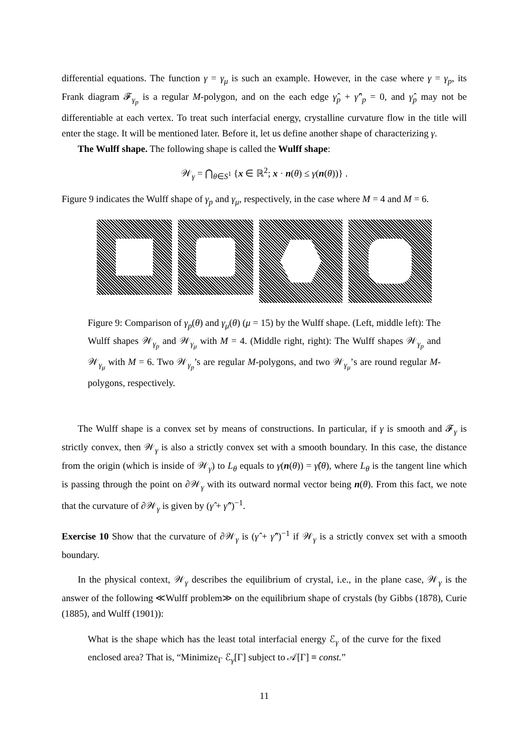differential equations. The function γ = γ<sub>μ</sub> is such an example. However, in the case where γ = γ<sub>p</sub>, its Frank diagram 𝓕<sub>γ<sub>p</sub></sub> is a regular M-polygon, and on the each edge γ̂<sub>p</sub> + γ̂″<sub>p</sub> = 0, and γ̂<sub>p</sub> may not be differentiable at each vertex. To treat such interfacial energy, crystalline curvature flow in the title will enter the stage. It will be mentioned later. Before it, let us define another shape of characterizing γ.
The Wulff shape. The following shape is called the Wulff shape:
𝒲<sub>γ</sub> = ⋂<sub>θ∈S<sup>1</sup></sub> {x ∈ ℝ<sup>2</sup>; x · n(θ) ≤ γ(n(θ))} .
Figure 9 indicates the Wulff shape of γ<sub>p</sub> and γ<sub>μ</sub>, respectively, in the case where M = 4 and M = 6.
Figure 9: Comparison of γ<sub>p</sub>(θ) and γ<sub>μ</sub>(θ) (μ = 15) by the Wulff shape. (Left, middle left): The Wulff shapes 𝒲<sub>γ<sub>p</sub></sub> and 𝒲<sub>γ<sub>μ</sub></sub> with M = 4. (Middle right, right): The Wulff shapes 𝒲<sub>γ<sub>p</sub></sub> and 𝒲<sub>γ<sub>μ</sub></sub> with M = 6. Two 𝒲<sub>γ<sub>p</sub></sub>’s are regular M-polygons, and two 𝒲<sub>γ<sub>μ</sub></sub>’s are round regular M-polygons, respectively.
The Wulff shape is a convex set by means of constructions. In particular, if γ is smooth and 𝓕<sub>γ</sub> is strictly convex, then 𝒲<sub>γ</sub> is also a strictly convex set with a smooth boundary. In this case, the distance from the origin (which is inside of 𝒲<sub>γ</sub>) to L<sub>θ</sub> equals to γ(n(θ)) = γ̂(θ), where L<sub>θ</sub> is the tangent line which is passing through the point on ∂𝒲<sub>γ</sub> with its outward normal vector being n(θ). From this fact, we note that the curvature of ∂𝒲<sub>γ</sub> is given by (γ̂ + γ̂″)<sup>−1</sup>.
Exercise 10 Show that the curvature of ∂𝒲<sub>γ</sub> is (γ̂ + γ̂″)<sup>−1</sup> if 𝒲<sub>γ</sub> is a strictly convex set with a smooth boundary.
In the physical context, 𝒲<sub>γ</sub> describes the equilibrium of crystal, i.e., in the plane case, 𝒲<sub>γ</sub> is the answer of the following ≪Wulff problem≫ on the equilibrium shape of crystals (by Gibbs (1878), Curie (1885), and Wulff (1901)):
What is the shape which has the least total interfacial energy ℰ<sub>γ</sub> of the curve for the fixed enclosed area? That is, “Minimize<sub>Γ</sub> ℰ<sub>γ</sub>[Γ] subject to 𝒜[Γ] ≡ const.”
11